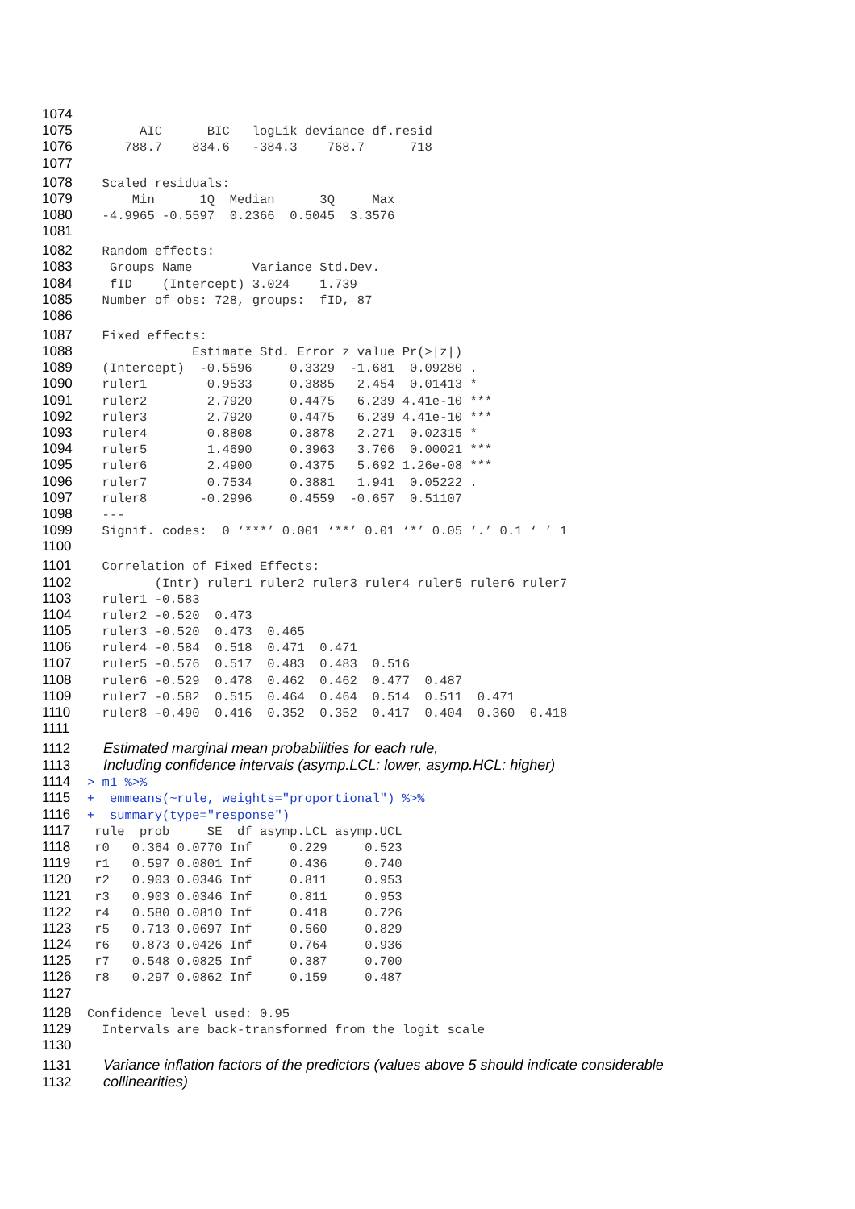1074
1075 AIC BIC logLik deviance df.resid
1076 788.7 834.6 -384.3 768.7 718
1077
1078 Scaled residuals:
1079 Min 1Q Median 3Q Max
1080 -4.9965 -0.5597 0.2366 0.5045 3.3576
1081
1082 Random effects:
1083 Groups Name Variance Std.Dev.
1084 fID (Intercept) 3.024 1.739
1085 Number of obs: 728, groups: fID, 87
1086
1087 Fixed effects:
1088 Estimate Std. Error z value Pr(>|z|)
1089 (Intercept) -0.5596 0.3329 -1.681 0.09280 .
1090 ruler1 0.9533 0.3885 2.454 0.01413 *
1091 ruler2 2.7920 0.4475 6.239 4.41e-10 ***
1092 ruler3 2.7920 0.4475 6.239 4.41e-10 ***
1093 ruler4 0.8808 0.3878 2.271 0.02315 *
1094 ruler5 1.4690 0.3963 3.706 0.00021 ***
1095 ruler6 2.4900 0.4375 5.692 1.26e-08 ***
1096 ruler7 0.7534 0.3881 1.941 0.05222 .
1097 ruler8 -0.2996 0.4559 -0.657 0.51107
1098 ---
1099 Signif. codes: 0 ‘***’ 0.001 ‘**’ 0.01 ‘*’ 0.05 ‘.’ 0.1 ‘ ’ 1
1100
1101 Correlation of Fixed Effects:
1102 (Intr) ruler1 ruler2 ruler3 ruler4 ruler5 ruler6 ruler7
1103 ruler1 -0.583
1104 ruler2 -0.520 0.473
1105 ruler3 -0.520 0.473 0.465
1106 ruler4 -0.584 0.518 0.471 0.471
1107 ruler5 -0.576 0.517 0.483 0.483 0.516
1108 ruler6 -0.529 0.478 0.462 0.462 0.477 0.487
1109 ruler7 -0.582 0.515 0.464 0.464 0.514 0.511 0.471
1110 ruler8 -0.490 0.416 0.352 0.352 0.417 0.404 0.360 0.418
1111
1112 Estimated marginal mean probabilities for each rule,
1113 Including confidence intervals (asymp.LCL: lower, asymp.HCL: higher)
1114 > m1 %>%
1115 + emmeans(~rule, weights="proportional") %>%
1116 + summary(type="response")
1117 rule prob SE df asymp.LCL asymp.UCL
1118 r0 0.364 0.0770 Inf 0.229 0.523
1119 r1 0.597 0.0801 Inf 0.436 0.740
1120 r2 0.903 0.0346 Inf 0.811 0.953
1121 r3 0.903 0.0346 Inf 0.811 0.953
1122 r4 0.580 0.0810 Inf 0.418 0.726
1123 r5 0.713 0.0697 Inf 0.560 0.829
1124 r6 0.873 0.0426 Inf 0.764 0.936
1125 r7 0.548 0.0825 Inf 0.387 0.700
1126 r8 0.297 0.0862 Inf 0.159 0.487
1127
1128 Confidence level used: 0.95
1129 Intervals are back-transformed from the logit scale
1130
1131 Variance inflation factors of the predictors (values above 5 should indicate considerable
1132 collinearities)